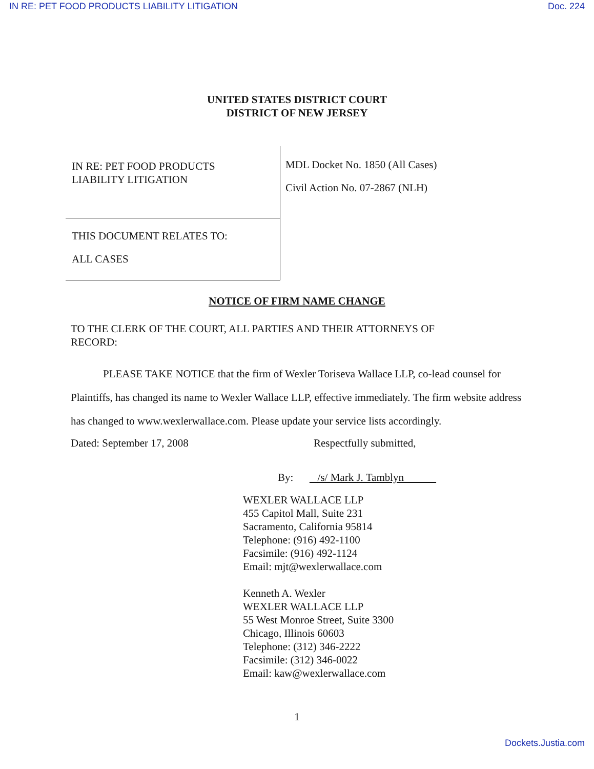IN RE: PET FOOD PRODUCTS LIABILITY LITIGATION Doc. 224
UNITED STATES DISTRICT COURT
DISTRICT OF NEW JERSEY
IN RE: PET FOOD PRODUCTS
LIABILITY LITIGATION
THIS DOCUMENT RELATES TO:
ALL CASES
MDL Docket No. 1850 (All Cases)
Civil Action No. 07-2867 (NLH)
NOTICE OF FIRM NAME CHANGE
TO THE CLERK OF THE COURT, ALL PARTIES AND THEIR ATTORNEYS OF
RECORD:
PLEASE TAKE NOTICE that the firm of Wexler Toriseva Wallace LLP, co-lead counsel for Plaintiffs, has changed its name to Wexler Wallace LLP, effective immediately. The firm website address has changed to www.wexlerwallace.com. Please update your service lists accordingly.
Dated: September 17, 2008 Respectfully submitted,
By: /s/ Mark J. Tamblyn
WEXLER WALLACE LLP
455 Capitol Mall, Suite 231
Sacramento, California 95814
Telephone: (916) 492-1100
Facsimile: (916) 492-1124
Email: mjt@wexlerwallace.com
Kenneth A. Wexler
WEXLER WALLACE LLP
55 West Monroe Street, Suite 3300
Chicago, Illinois 60603
Telephone: (312) 346-2222
Facsimile: (312) 346-0022
Email: kaw@wexlerwallace.com
1
Dockets.Justia.com